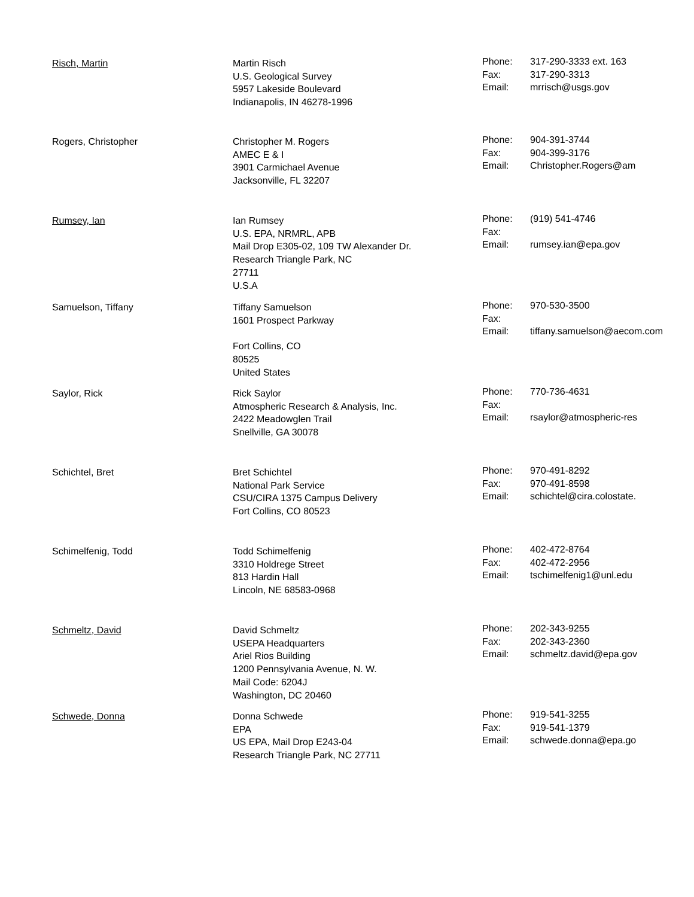| Risch, Martin | Martin Risch U.S. Geological Survey 5957 Lakeside Boulevard Indianapolis, IN 46278-1996 | Phone: Fax: Email: | 317-290-3333 ext. 163 317-290-3313 mrrisch@usgs.gov |
| Rogers, Christopher | Christopher M. Rogers AMEC E & I 3901 Carmichael Avenue Jacksonville, FL 32207 | Phone: Fax: Email: | 904-391-3744 904-399-3176 Christopher.Rogers@am |
| Rumsey, Ian | Ian Rumsey U.S. EPA, NRMRL, APB Mail Drop E305-02, 109 TW Alexander Dr. Research Triangle Park, NC 27711 U.S.A | Phone: Fax: Email: | (919) 541-4746 rumsey.ian@epa.gov |
| Samuelson, Tiffany | Tiffany Samuelson 1601 Prospect Parkway Fort Collins, CO 80525 United States | Phone: Fax: Email: | 970-530-3500 tiffany.samuelson@aecom.com |
| Saylor, Rick | Rick Saylor Atmospheric Research & Analysis, Inc. 2422 Meadowglen Trail Snellville, GA 30078 | Phone: Fax: Email: | 770-736-4631 rsaylor@atmospheric-res |
| Schichtel, Bret | Bret Schichtel National Park Service CSU/CIRA 1375 Campus Delivery Fort Collins, CO 80523 | Phone: Fax: Email: | 970-491-8292 970-491-8598 schichtel@cira.colostate. |
| Schimelfenig, Todd | Todd Schimelfenig 3310 Holdrege Street 813 Hardin Hall Lincoln, NE 68583-0968 | Phone: Fax: Email: | 402-472-8764 402-472-2956 tschimelfenig1@unl.edu |
| Schmeltz, David | David Schmeltz USEPA Headquarters Ariel Rios Building 1200 Pennsylvania Avenue, N. W. Mail Code: 6204J Washington, DC 20460 | Phone: Fax: Email: | 202-343-9255 202-343-2360 schmeltz.david@epa.gov |
| Schwede, Donna | Donna Schwede EPA US EPA, Mail Drop E243-04 Research Triangle Park, NC 27711 | Phone: Fax: Email: | 919-541-3255 919-541-1379 schwede.donna@epa.go |